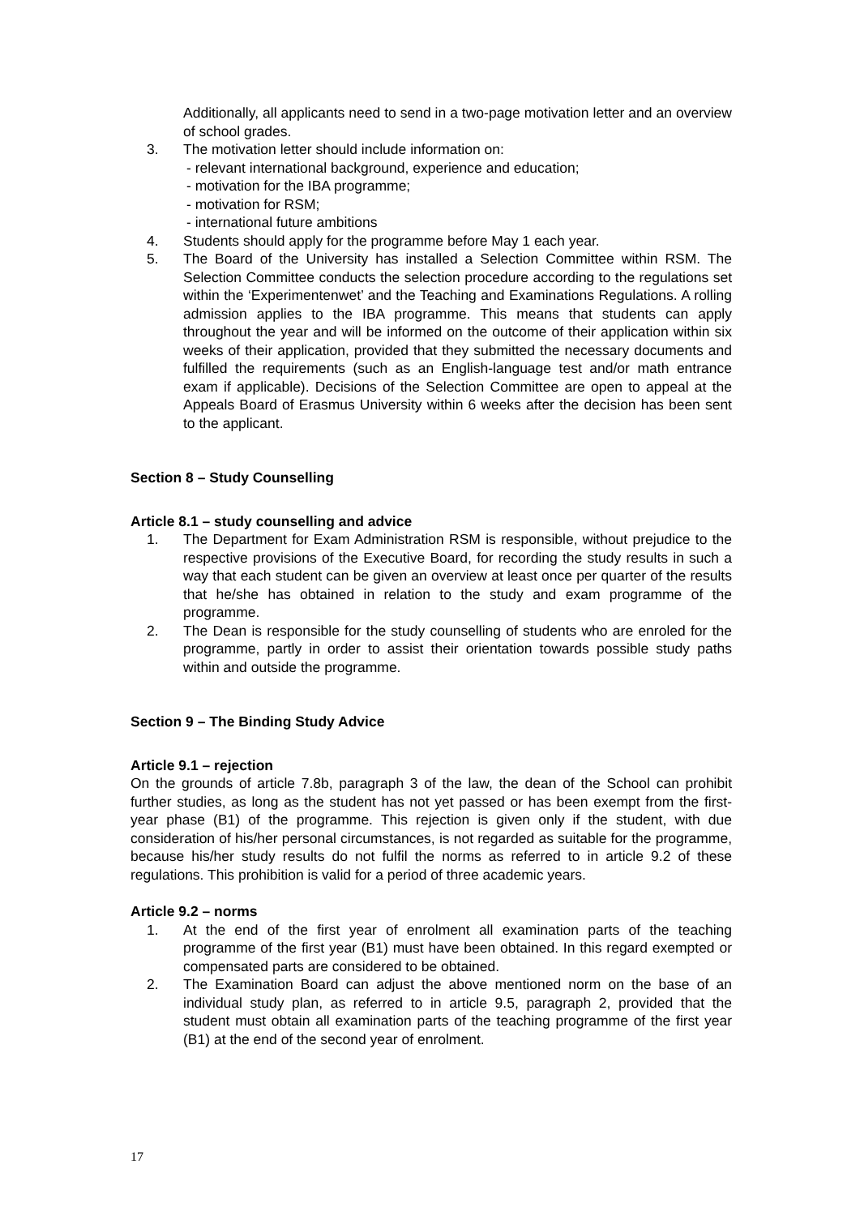Additionally, all applicants need to send in a two-page motivation letter and an overview of school grades.
3. The motivation letter should include information on:
- relevant international background, experience and education;
- motivation for the IBA programme;
- motivation for RSM;
- international future ambitions
4. Students should apply for the programme before May 1 each year.
5. The Board of the University has installed a Selection Committee within RSM. The Selection Committee conducts the selection procedure according to the regulations set within the ‘Experimentenwet’ and the Teaching and Examinations Regulations. A rolling admission applies to the IBA programme. This means that students can apply throughout the year and will be informed on the outcome of their application within six weeks of their application, provided that they submitted the necessary documents and fulfilled the requirements (such as an English-language test and/or math entrance exam if applicable). Decisions of the Selection Committee are open to appeal at the Appeals Board of Erasmus University within 6 weeks after the decision has been sent to the applicant.
Section 8 – Study Counselling
Article 8.1 – study counselling and advice
1. The Department for Exam Administration RSM is responsible, without prejudice to the respective provisions of the Executive Board, for recording the study results in such a way that each student can be given an overview at least once per quarter of the results that he/she has obtained in relation to the study and exam programme of the programme.
2. The Dean is responsible for the study counselling of students who are enroled for the programme, partly in order to assist their orientation towards possible study paths within and outside the programme.
Section 9 – The Binding Study Advice
Article 9.1 – rejection
On the grounds of article 7.8b, paragraph 3 of the law, the dean of the School can prohibit further studies, as long as the student has not yet passed or has been exempt from the first-year phase (B1) of the programme. This rejection is given only if the student, with due consideration of his/her personal circumstances, is not regarded as suitable for the programme, because his/her study results do not fulfil the norms as referred to in article 9.2 of these regulations. This prohibition is valid for a period of three academic years.
Article 9.2 – norms
1. At the end of the first year of enrolment all examination parts of the teaching programme of the first year (B1) must have been obtained. In this regard exempted or compensated parts are considered to be obtained.
2. The Examination Board can adjust the above mentioned norm on the base of an individual study plan, as referred to in article 9.5, paragraph 2, provided that the student must obtain all examination parts of the teaching programme of the first year (B1) at the end of the second year of enrolment.
17